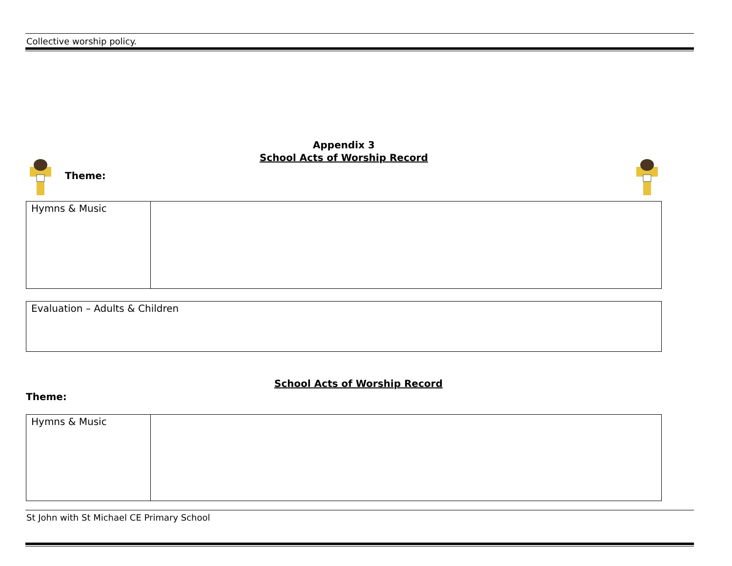Collective worship policy.
Appendix 3
School Acts of Worship Record
Theme:
| Hymns & Music | |
| Evaluation – Adults & Children |
School Acts of Worship Record
Theme:
| Hymns & Music | |
St John with St Michael CE Primary School